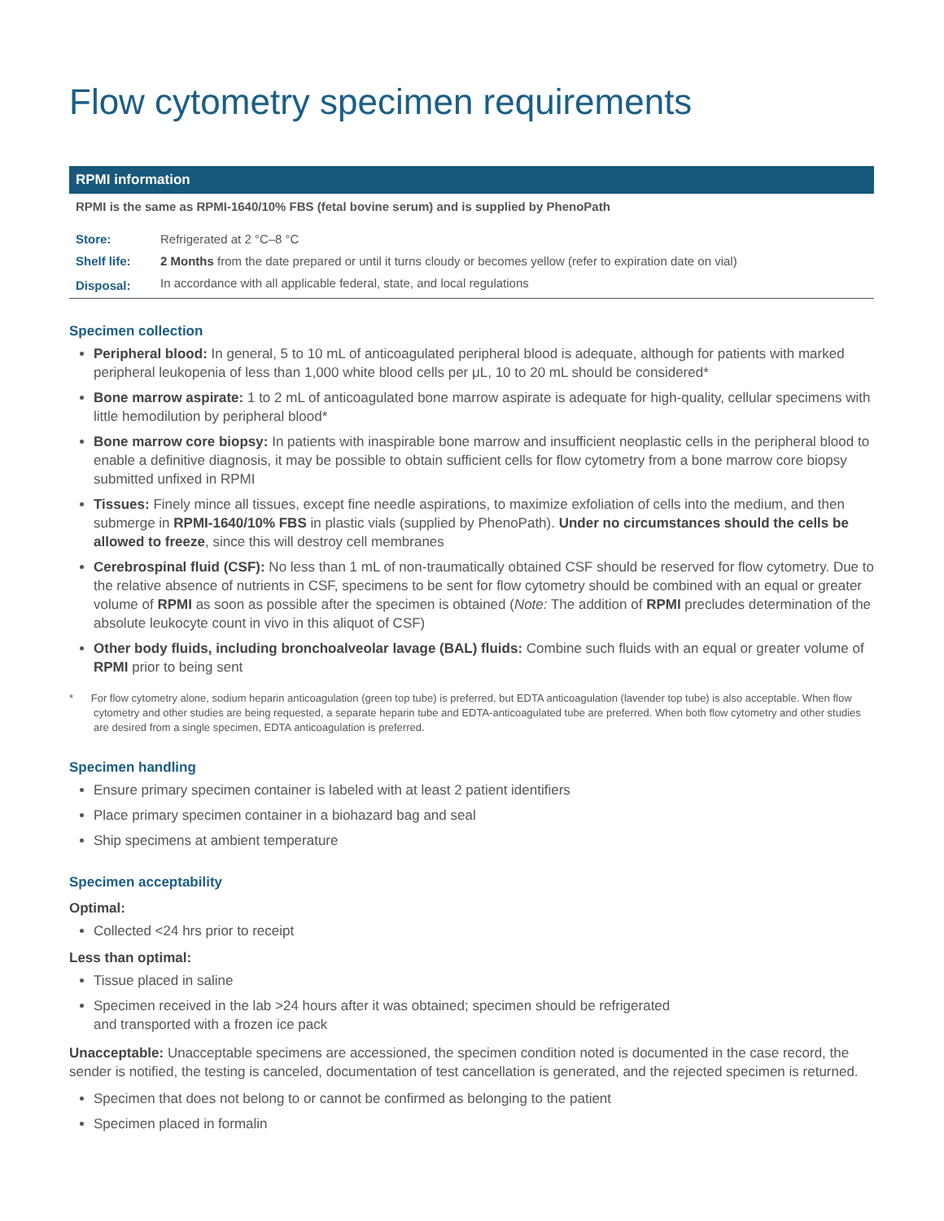Flow cytometry specimen requirements
| RPMI information | |
| --- | --- |
| RPMI is the same as RPMI-1640/10% FBS (fetal bovine serum) and is supplied by PhenoPath | |
| Store: | Refrigerated at 2 °C–8 °C |
| Shelf life: | 2 Months from the date prepared or until it turns cloudy or becomes yellow (refer to expiration date on vial) |
| Disposal: | In accordance with all applicable federal, state, and local regulations |
Specimen collection
Peripheral blood: In general, 5 to 10 mL of anticoagulated peripheral blood is adequate, although for patients with marked peripheral leukopenia of less than 1,000 white blood cells per μL, 10 to 20 mL should be considered*
Bone marrow aspirate: 1 to 2 mL of anticoagulated bone marrow aspirate is adequate for high-quality, cellular specimens with little hemodilution by peripheral blood*
Bone marrow core biopsy: In patients with inaspirable bone marrow and insufficient neoplastic cells in the peripheral blood to enable a definitive diagnosis, it may be possible to obtain sufficient cells for flow cytometry from a bone marrow core biopsy submitted unfixed in RPMI
Tissues: Finely mince all tissues, except fine needle aspirations, to maximize exfoliation of cells into the medium, and then submerge in RPMI-1640/10% FBS in plastic vials (supplied by PhenoPath). Under no circumstances should the cells be allowed to freeze, since this will destroy cell membranes
Cerebrospinal fluid (CSF): No less than 1 mL of non-traumatically obtained CSF should be reserved for flow cytometry. Due to the relative absence of nutrients in CSF, specimens to be sent for flow cytometry should be combined with an equal or greater volume of RPMI as soon as possible after the specimen is obtained (Note: The addition of RPMI precludes determination of the absolute leukocyte count in vivo in this aliquot of CSF)
Other body fluids, including bronchoalveolar lavage (BAL) fluids: Combine such fluids with an equal or greater volume of RPMI prior to being sent
* For flow cytometry alone, sodium heparin anticoagulation (green top tube) is preferred, but EDTA anticoagulation (lavender top tube) is also acceptable. When flow cytometry and other studies are being requested, a separate heparin tube and EDTA-anticoagulated tube are preferred. When both flow cytometry and other studies are desired from a single specimen, EDTA anticoagulation is preferred.
Specimen handling
Ensure primary specimen container is labeled with at least 2 patient identifiers
Place primary specimen container in a biohazard bag and seal
Ship specimens at ambient temperature
Specimen acceptability
Optimal:
Collected <24 hrs prior to receipt
Less than optimal:
Tissue placed in saline
Specimen received in the lab >24 hours after it was obtained; specimen should be refrigerated
and transported with a frozen ice pack
Unacceptable: Unacceptable specimens are accessioned, the specimen condition noted is documented in the case record, the sender is notified, the testing is canceled, documentation of test cancellation is generated, and the rejected specimen is returned.
Specimen that does not belong to or cannot be confirmed as belonging to the patient
Specimen placed in formalin